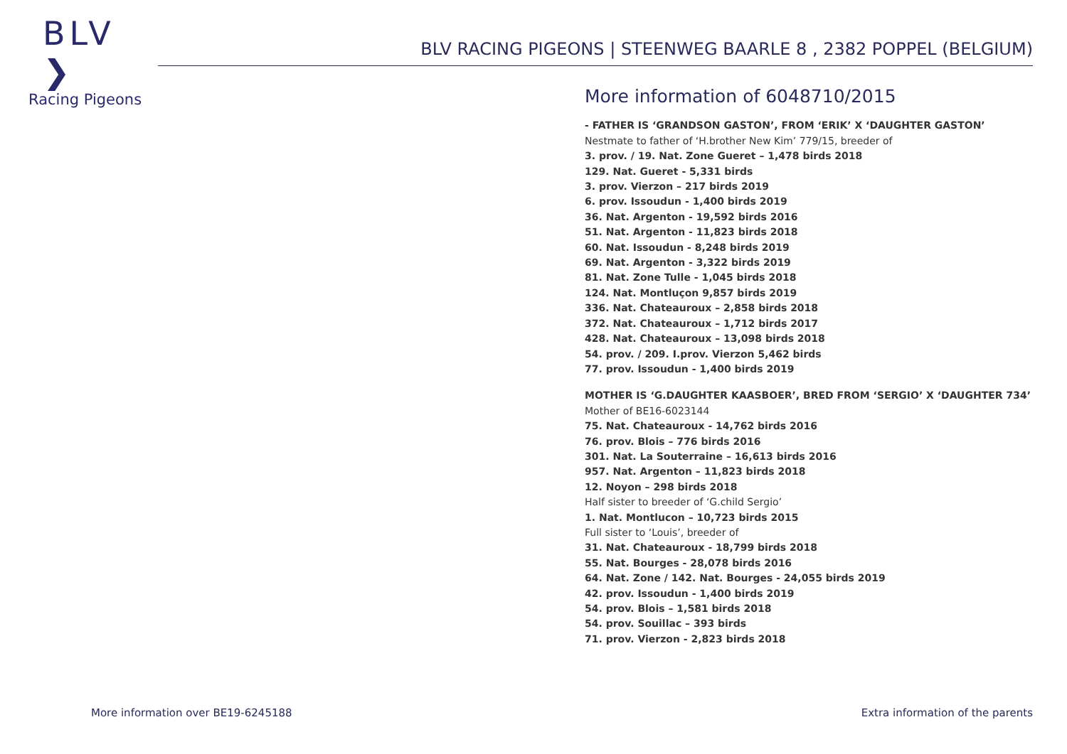BLV ❯
Racing Pigeons
BLV RACING PIGEONS | STEENWEG BAARLE 8 , 2382 POPPEL (BELGIUM)
More information of 6048710/2015
- FATHER IS ‘GRANDSON GASTON’, FROM ‘ERIK’ X ‘DAUGHTER GASTON’
Nestmate to father of ‘H.brother New Kim’ 779/15, breeder of
3. prov. / 19. Nat. Zone Gueret – 1,478 birds 2018
129. Nat. Gueret - 5,331 birds
3. prov. Vierzon – 217 birds 2019
6. prov. Issoudun - 1,400 birds 2019
36. Nat. Argenton - 19,592 birds 2016
51. Nat. Argenton - 11,823 birds 2018
60. Nat. Issoudun - 8,248 birds 2019
69. Nat. Argenton - 3,322 birds 2019
81. Nat. Zone Tulle - 1,045 birds 2018
124. Nat. Montluçon 9,857 birds 2019
336. Nat. Chateauroux – 2,858 birds 2018
372. Nat. Chateauroux – 1,712 birds 2017
428. Nat. Chateauroux – 13,098 birds 2018
54. prov. / 209. I.prov. Vierzon 5,462 birds
77. prov. Issoudun - 1,400 birds 2019
MOTHER IS ‘G.DAUGHTER KAASBOER’, BRED FROM ‘SERGIO’ X ‘DAUGHTER 734’
Mother of BE16-6023144
75. Nat. Chateauroux - 14,762 birds 2016
76. prov. Blois – 776 birds 2016
301. Nat. La Souterraine – 16,613 birds 2016
957. Nat. Argenton – 11,823 birds 2018
12. Noyon – 298 birds 2018
Half sister to breeder of ‘G.child Sergio’
1. Nat. Montlucon – 10,723 birds 2015
Full sister to ‘Louis’, breeder of
31. Nat. Chateauroux - 18,799 birds 2018
55. Nat. Bourges - 28,078 birds 2016
64. Nat. Zone / 142. Nat. Bourges - 24,055 birds 2019
42. prov. Issoudun - 1,400 birds 2019
54. prov. Blois – 1,581 birds 2018
54. prov. Souillac – 393 birds
71. prov. Vierzon - 2,823 birds 2018
More information over BE19-6245188
Extra information of the parents